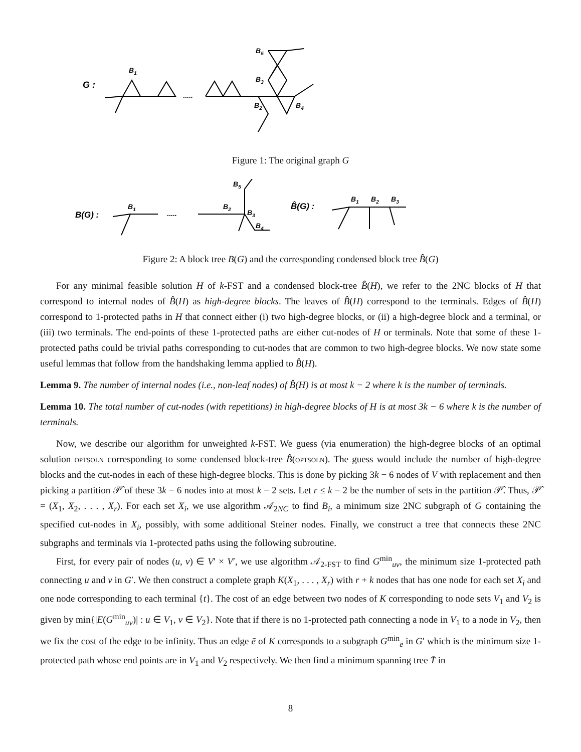G :
B1
B5
B3
B2
B4
.....
Figure 1: The original graph G
B(G) :
B1
.....
B2
B5
B3
B4
B̂(G) :
B1
B2
B3
Figure 2: A block tree B(G) and the corresponding condensed block tree B̂(G)
For any minimal feasible solution H of k-FST and a condensed block-tree B̂(H), we refer to the 2NC blocks of H that correspond to internal nodes of B̂(H) as high-degree blocks. The leaves of B̂(H) correspond to the terminals. Edges of B̂(H) correspond to 1-protected paths in H that connect either (i) two high-degree blocks, or (ii) a high-degree block and a terminal, or (iii) two terminals. The end-points of these 1-protected paths are either cut-nodes of H or terminals. Note that some of these 1-protected paths could be trivial paths corresponding to cut-nodes that are common to two high-degree blocks. We now state some useful lemmas that follow from the handshaking lemma applied to B̂(H).
Lemma 9. The number of internal nodes (i.e., non-leaf nodes) of B̂(H) is at most k − 2 where k is the number of terminals.
Lemma 10. The total number of cut-nodes (with repetitions) in high-degree blocks of H is at most 3k − 6 where k is the number of terminals.
Now, we describe our algorithm for unweighted k-FST. We guess (via enumeration) the high-degree blocks of an optimal solution optsoln corresponding to some condensed block-tree B̂(optsoln). The guess would include the number of high-degree blocks and the cut-nodes in each of these high-degree blocks. This is done by picking 3k − 6 nodes of V with replacement and then picking a partition 𝒫̂ of these 3k − 6 nodes into at most k − 2 sets. Let r ≤ k − 2 be the number of sets in the partition 𝒫̂. Thus, 𝒫̂ = (X<sub>1</sub>, X<sub>2</sub>, . . . , X<sub>r</sub>). For each set X<sub>i</sub>, we use algorithm 𝒜<sub>2NC</sub> to find B<sub>i</sub>, a minimum size 2NC subgraph of G containing the specified cut-nodes in X<sub>i</sub>, possibly, with some additional Steiner nodes. Finally, we construct a tree that connects these 2NC subgraphs and terminals via 1-protected paths using the following subroutine.
First, for every pair of nodes (u, v) ∈ V′ × V′, we use algorithm 𝒜<sub>2-FST</sub> to find G<sup>min</sup><sub>uv</sub>, the minimum size 1-protected path connecting u and v in G′. We then construct a complete graph K(X<sub>1</sub>, . . . , X<sub>r</sub>) with r + k nodes that has one node for each set X<sub>i</sub> and one node corresponding to each terminal {t}. The cost of an edge between two nodes of K corresponding to node sets V<sub>1</sub> and V<sub>2</sub> is given by min{|E(G<sup>min</sup><sub>uv</sub>)| : u ∈ V<sub>1</sub>, v ∈ V<sub>2</sub>}. Note that if there is no 1-protected path connecting a node in V<sub>1</sub> to a node in V<sub>2</sub>, then we fix the cost of the edge to be infinity. Thus an edge ē of K corresponds to a subgraph G<sup>min</sup><sub>ē</sub> in G′ which is the minimum size 1-protected path whose end points are in V<sub>1</sub> and V<sub>2</sub> respectively. We then find a minimum spanning tree T̄ in
8